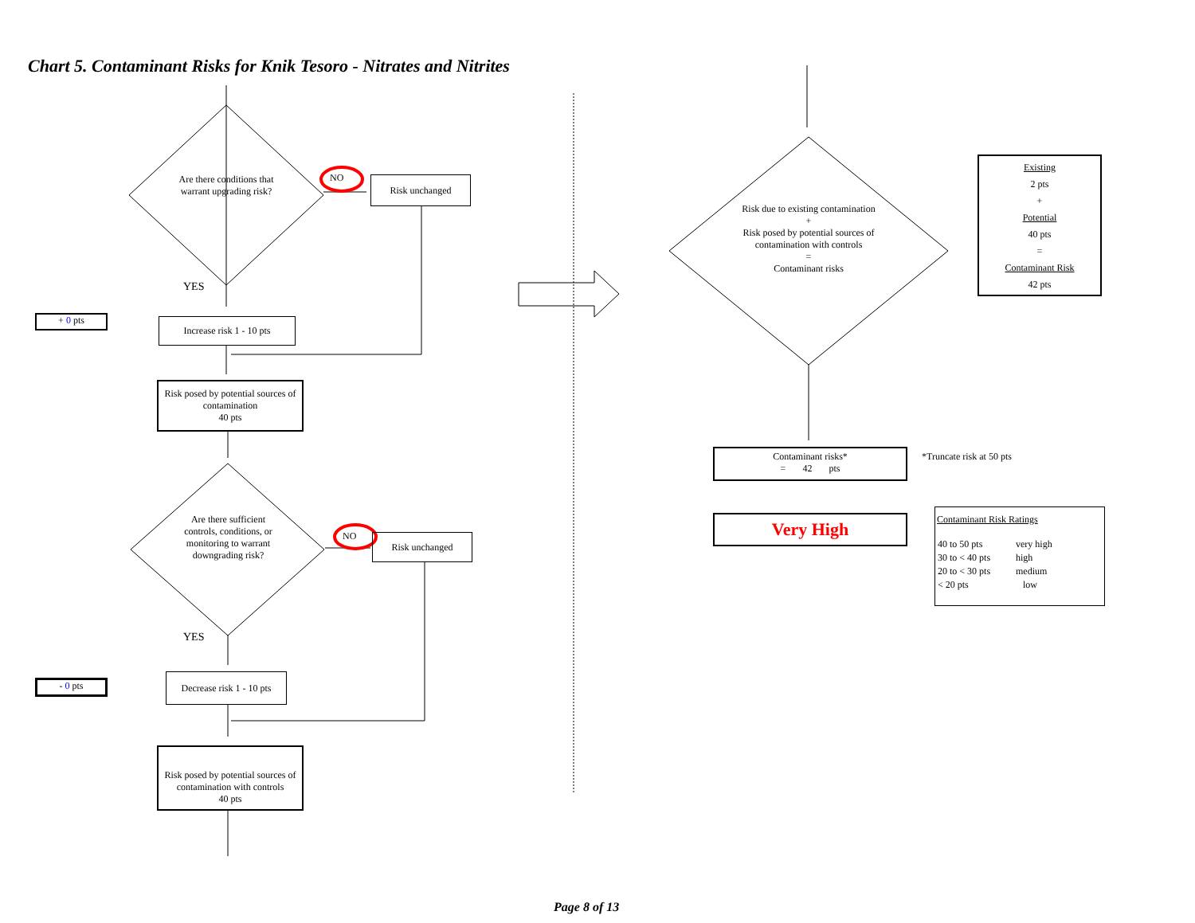Chart 5. Contaminant Risks for Knik Tesoro - Nitrates and Nitrites
Are there conditions that warrant upgrading risk?
NO Risk unchanged
YES
+ 0 pts
Increase risk 1 - 10 pts
Risk posed by potential sources of contamination
40 pts
Are there sufficient controls, conditions, or monitoring to warrant downgrading risk?
NO Risk unchanged
YES
- 0 pts
Decrease risk 1 - 10 pts
Risk posed by potential sources of contamination with controls
40 pts
Risk due to existing contamination
+
Risk posed by potential sources of contamination with controls
=
Contaminant risks
Existing
2 pts
+
Potential
40 pts
=
Contaminant Risk
42 pts
Contaminant risks*
= 42 pts
*Truncate risk at 50 pts
Very High
Contaminant Risk Ratings
| 40 to 50 pts | very high |
| 30 to < 40 pts | high |
| 20 to < 30 pts | medium |
| < 20 pts | low |
Page 8 of 13